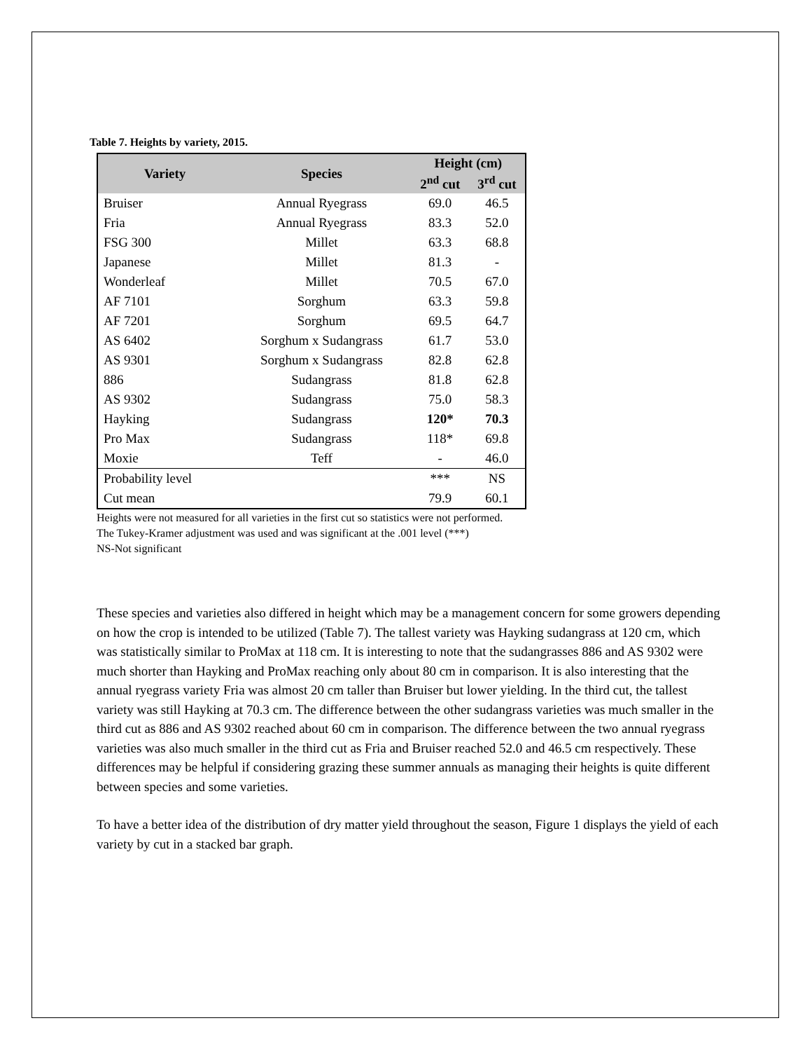Table 7. Heights by variety, 2015.
| Variety | Species | Height (cm) | |
| --- | --- | --- | --- |
| | | 2<sup>nd</sup> cut | 3<sup>rd</sup> cut |
| Bruiser | Annual Ryegrass | 69.0 | 46.5 |
| Fria | Annual Ryegrass | 83.3 | 52.0 |
| FSG 300 | Millet | 63.3 | 68.8 |
| Japanese | Millet | 81.3 | - |
| Wonderleaf | Millet | 70.5 | 67.0 |
| AF 7101 | Sorghum | 63.3 | 59.8 |
| AF 7201 | Sorghum | 69.5 | 64.7 |
| AS 6402 | Sorghum x Sudangrass | 61.7 | 53.0 |
| AS 9301 | Sorghum x Sudangrass | 82.8 | 62.8 |
| 886 | Sudangrass | 81.8 | 62.8 |
| AS 9302 | Sudangrass | 75.0 | 58.3 |
| Hayking | Sudangrass | 120* | 70.3 |
| Pro Max | Sudangrass | 118* | 69.8 |
| Moxie | Teff | - | 46.0 |
| Probability level | | *** | NS |
| Cut mean | | 79.9 | 60.1 |
Heights were not measured for all varieties in the first cut so statistics were not performed.
The Tukey-Kramer adjustment was used and was significant at the .001 level (***)
NS-Not significant
These species and varieties also differed in height which may be a management concern for some growers depending on how the crop is intended to be utilized (Table 7). The tallest variety was Hayking sudangrass at 120 cm, which was statistically similar to ProMax at 118 cm. It is interesting to note that the sudangrasses 886 and AS 9302 were much shorter than Hayking and ProMax reaching only about 80 cm in comparison. It is also interesting that the annual ryegrass variety Fria was almost 20 cm taller than Bruiser but lower yielding. In the third cut, the tallest variety was still Hayking at 70.3 cm. The difference between the other sudangrass varieties was much smaller in the third cut as 886 and AS 9302 reached about 60 cm in comparison. The difference between the two annual ryegrass varieties was also much smaller in the third cut as Fria and Bruiser reached 52.0 and 46.5 cm respectively. These differences may be helpful if considering grazing these summer annuals as managing their heights is quite different between species and some varieties.
To have a better idea of the distribution of dry matter yield throughout the season, Figure 1 displays the yield of each variety by cut in a stacked bar graph.